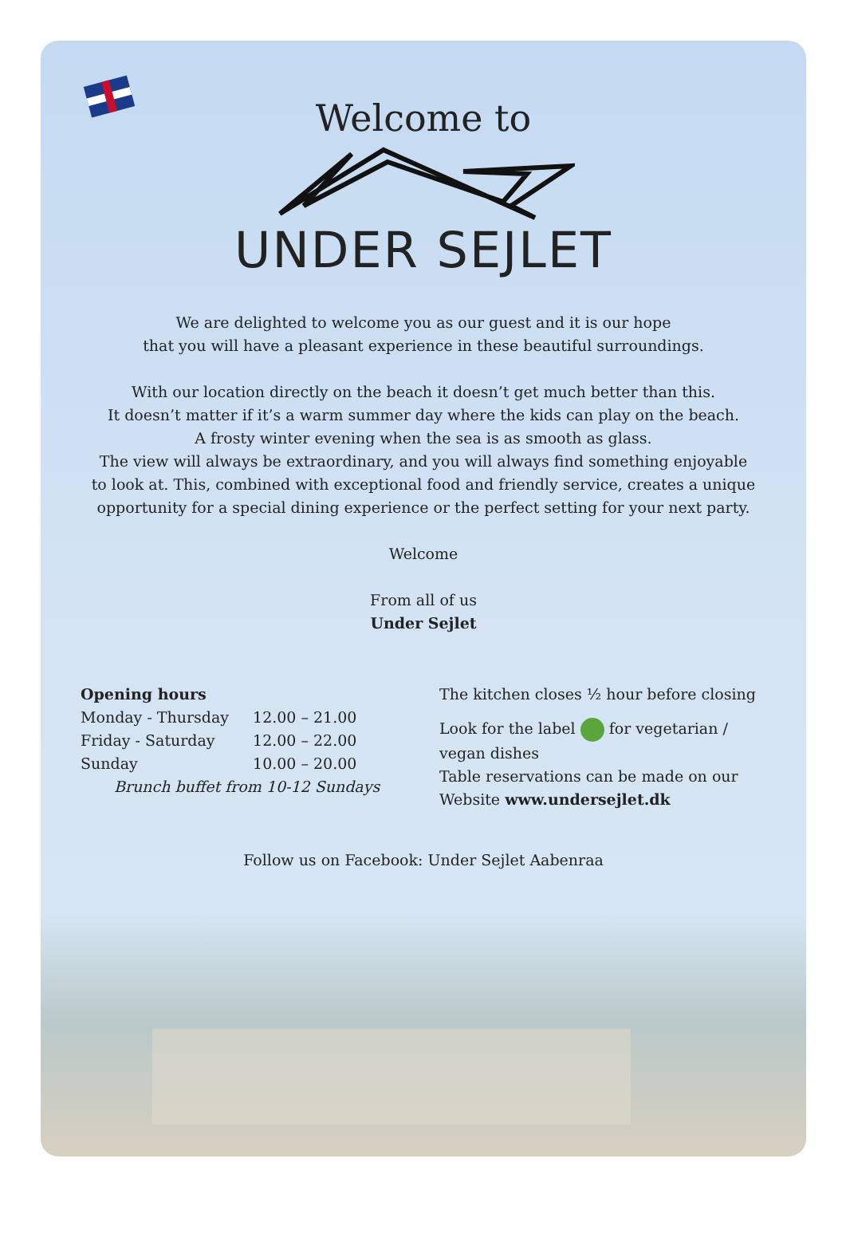Welcome to
UNDER SEJLET
We are delighted to welcome you as our guest and it is our hope
that you will have a pleasant experience in these beautiful surroundings.
With our location directly on the beach it doesn’t get much better than this.
It doesn’t matter if it’s a warm summer day where the kids can play on the beach.
A frosty winter evening when the sea is as smooth as glass.
The view will always be extraordinary, and you will always find something enjoyable
to look at. This, combined with exceptional food and friendly service, creates a unique
opportunity for a special dining experience or the perfect setting for your next party.
Welcome
From all of us
Under Sejlet
Opening hours
| Monday - Thursday | 12.00 – 21.00 |
| Friday - Saturday | 12.00 – 22.00 |
| Sunday | 10.00 – 20.00 |
Brunch buffet from 10-12 Sundays
The kitchen closes ½ hour before closing
Look for the label for vegetarian / vegan dishes
Table reservations can be made on our Website www.undersejlet.dk
Follow us on Facebook: Under Sejlet Aabenraa